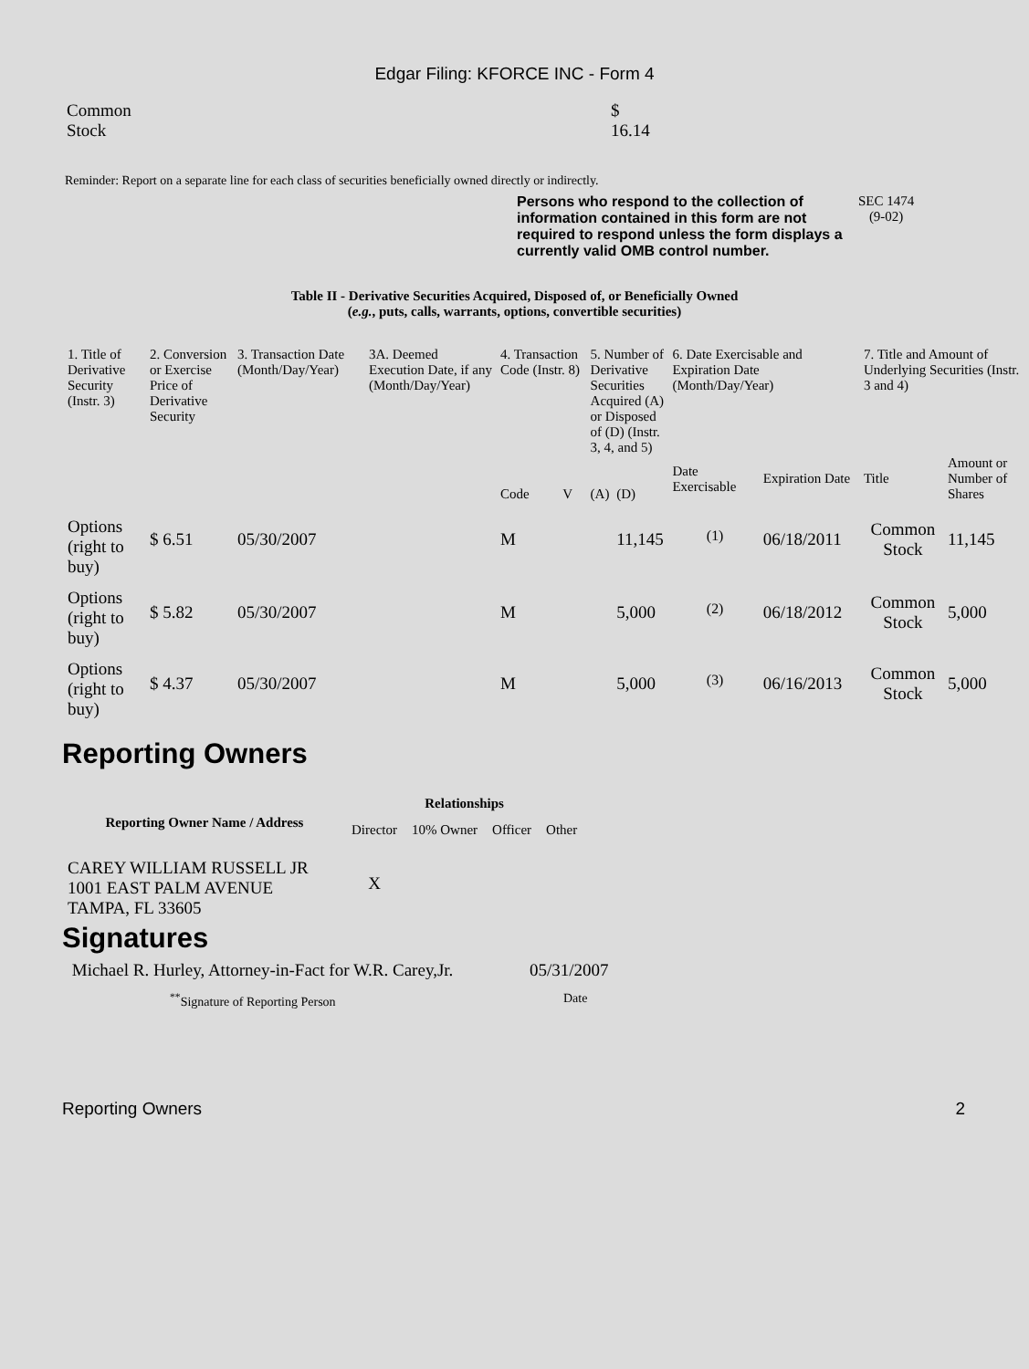Edgar Filing: KFORCE INC - Form 4
| Common Stock | $ 16.14 |
Reminder: Report on a separate line for each class of securities beneficially owned directly or indirectly.
Persons who respond to the collection of information contained in this form are not required to respond unless the form displays a currently valid OMB control number.
SEC 1474
(9-02)
Table II - Derivative Securities Acquired, Disposed of, or Beneficially Owned
(e.g., puts, calls, warrants, options, convertible securities)
| 1. Title of Derivative Security (Instr. 3) | 2. Conversion or Exercise Price of Derivative Security | 3. Transaction Date (Month/Day/Year) | 3A. Deemed Execution Date, if any (Month/Day/Year) | 4. Transaction Code (Instr. 8) | | 5. Number of Derivative Securities Acquired (A) or Disposed of (D) (Instr. 3, 4, and 5) | | 6. Date Exercisable and Expiration Date (Month/Day/Year) | | 7. Title and Amount of Underlying Securities (Instr. 3 and 4) | |
| | | | | Code | V | (A) | (D) | Date Exercisable | Expiration Date | Title | Amount or Number of Shares |
| Options (right to buy) | $ 6.51 | 05/30/2007 | | M | | | 11,145 | <sup>(1)</sup> | 06/18/2011 | Common Stock | 11,145 |
| Options (right to buy) | $ 5.82 | 05/30/2007 | | M | | | 5,000 | <sup>(2)</sup> | 06/18/2012 | Common Stock | 5,000 |
| Options (right to buy) | $ 4.37 | 05/30/2007 | | M | | | 5,000 | <sup>(3)</sup> | 06/16/2013 | Common Stock | 5,000 |
Reporting Owners
| Reporting Owner Name / Address | Relationships | | | |
| --- | --- | --- | --- | --- |
| | Director | 10% Owner | Officer | Other |
| CAREY WILLIAM RUSSELL JR 1001 EAST PALM AVENUE TAMPA, FL 33605 | X | | | |
Signatures
| Michael R. Hurley, Attorney-in-Fact for W.R. Carey,Jr. | 05/31/2007 |
| <sup>**</sup> Signature of Reporting Person | Date |
Reporting Owners 2